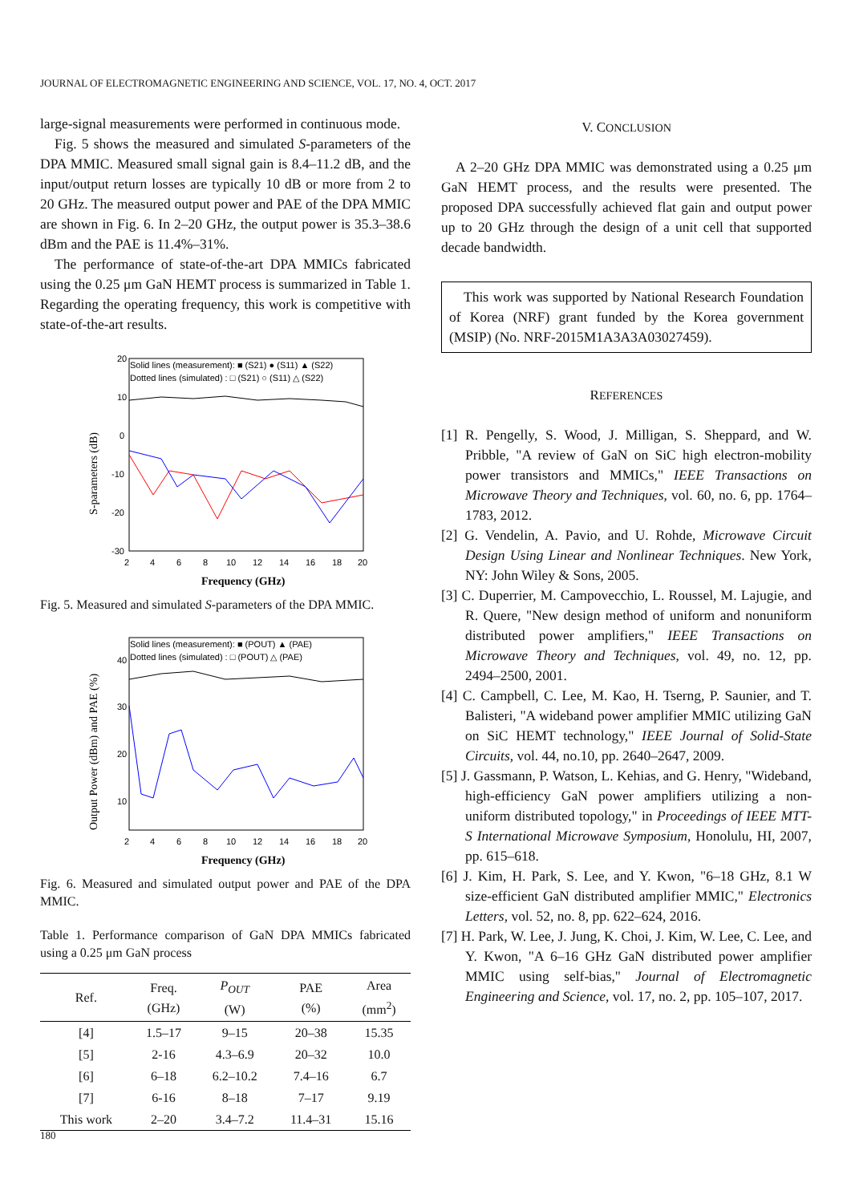JOURNAL OF ELECTROMAGNETIC ENGINEERING AND SCIENCE, VOL. 17, NO. 4, OCT. 2017
large-signal measurements were performed in continuous mode.
Fig. 5 shows the measured and simulated S-parameters of the DPA MMIC. Measured small signal gain is 8.4–11.2 dB, and the input/output return losses are typically 10 dB or more from 2 to 20 GHz. The measured output power and PAE of the DPA MMIC are shown in Fig. 6. In 2–20 GHz, the output power is 35.3–38.6 dBm and the PAE is 11.4%–31%.
The performance of state-of-the-art DPA MMICs fabricated using the 0.25 μm GaN HEMT process is summarized in Table 1. Regarding the operating frequency, this work is competitive with state-of-the-art results.
Solid lines (measurement): ■ (S21) ● (S11) ▲ (S22)
Dotted lines (simulated) : □ (S21) ○ (S11) △ (S22)
20
10
0
-10
-20
-30
2
4
6
8
10
12
14
16
18
20
Frequency (GHz)
S-parameters (dB)
Fig. 5. Measured and simulated S-parameters of the DPA MMIC.
Solid lines (measurement): ■ (POUT) ▲ (PAE)
Dotted lines (simulated) : □ (POUT) △ (PAE)
40
30
20
10
2
4
6
8
10
12
14
16
18
20
Frequency (GHz)
Output Power (dBm) and PAE (%)
Fig. 6. Measured and simulated output power and PAE of the DPA MMIC.
Table 1. Performance comparison of GaN DPA MMICs fabricated using a 0.25 μm GaN process
| Ref. | Freq. (GHz) | P<sub>OUT</sub> (W) | PAE (%) | Area (mm<sup>2</sup>) |
| --- | --- | --- | --- | --- |
| [4] | 1.5–17 | 9–15 | 20–38 | 15.35 |
| [5] | 2-16 | 4.3–6.9 | 20–32 | 10.0 |
| [6] | 6–18 | 6.2–10.2 | 7.4–16 | 6.7 |
| [7] | 6-16 | 8–18 | 7–17 | 9.19 |
| This work | 2–20 | 3.4–7.2 | 11.4–31 | 15.16 |
V. CONCLUSION
A 2–20 GHz DPA MMIC was demonstrated using a 0.25 μm GaN HEMT process, and the results were presented. The proposed DPA successfully achieved flat gain and output power up to 20 GHz through the design of a unit cell that supported decade bandwidth.
This work was supported by National Research Foundation of Korea (NRF) grant funded by the Korea government (MSIP) (No. NRF-2015M1A3A3A03027459).
REFERENCES
[1] R. Pengelly, S. Wood, J. Milligan, S. Sheppard, and W. Pribble, "A review of GaN on SiC high electron-mobility power transistors and MMICs," IEEE Transactions on Microwave Theory and Techniques, vol. 60, no. 6, pp. 1764–1783, 2012.
[2] G. Vendelin, A. Pavio, and U. Rohde, Microwave Circuit Design Using Linear and Nonlinear Techniques. New York, NY: John Wiley & Sons, 2005.
[3] C. Duperrier, M. Campovecchio, L. Roussel, M. Lajugie, and R. Quere, "New design method of uniform and nonuniform distributed power amplifiers," IEEE Transactions on Microwave Theory and Techniques, vol. 49, no. 12, pp. 2494–2500, 2001.
[4] C. Campbell, C. Lee, M. Kao, H. Tserng, P. Saunier, and T. Balisteri, "A wideband power amplifier MMIC utilizing GaN on SiC HEMT technology," IEEE Journal of Solid-State Circuits, vol. 44, no.10, pp. 2640–2647, 2009.
[5] J. Gassmann, P. Watson, L. Kehias, and G. Henry, "Wideband, high-efficiency GaN power amplifiers utilizing a non-uniform distributed topology," in Proceedings of IEEE MTT-S International Microwave Symposium, Honolulu, HI, 2007, pp. 615–618.
[6] J. Kim, H. Park, S. Lee, and Y. Kwon, "6–18 GHz, 8.1 W size-efficient GaN distributed amplifier MMIC," Electronics Letters, vol. 52, no. 8, pp. 622–624, 2016.
[7] H. Park, W. Lee, J. Jung, K. Choi, J. Kim, W. Lee, C. Lee, and Y. Kwon, "A 6–16 GHz GaN distributed power amplifier MMIC using self-bias," Journal of Electromagnetic Engineering and Science, vol. 17, no. 2, pp. 105–107, 2017.
180